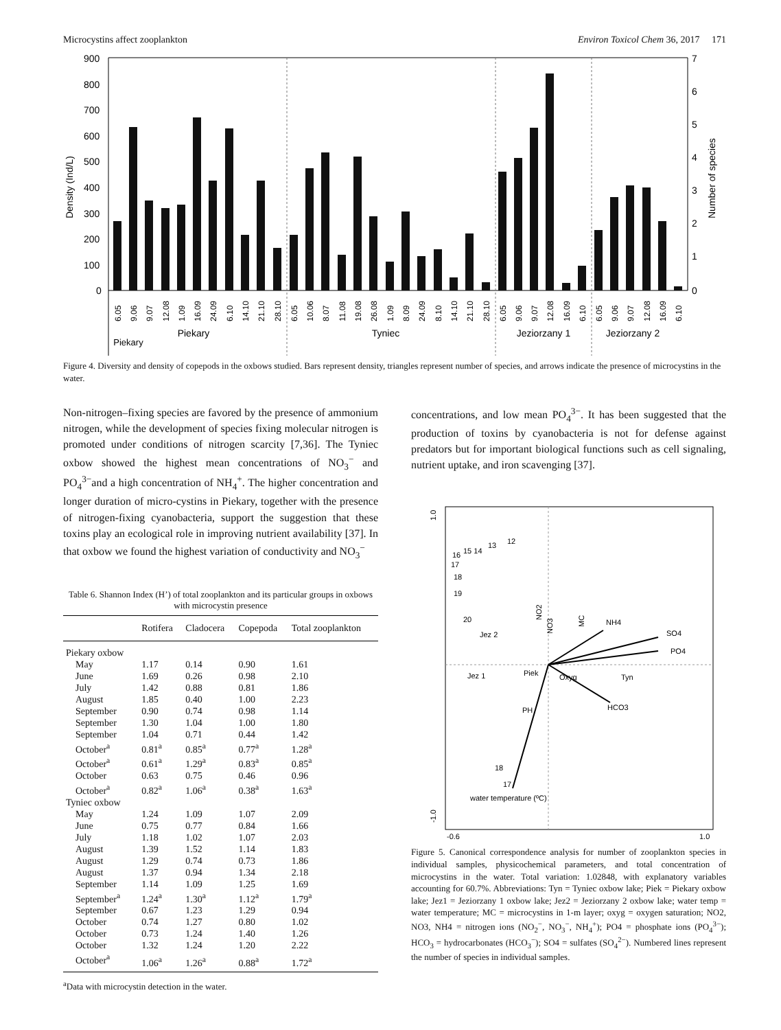Microcystins affect zooplankton Environ Toxicol Chem 36, 2017 171
900
800
700
600
500
400
300
200
100
0
Density (Ind/L)
7
6
5
4
3
2
1
0
Number of species
Piekary
Piekary
Tyniec
Jeziorzany 1
Jeziorzany 2
6.05
9.06
9.07
12.08
1.09
16.09
24.09
6.10
14.10
21.10
28.10
6.05
10.06
8.07
11.08
19.08
26.08
1.09
8.09
24.09
8.10
14.10
21.10
28.10
6.05
9.06
9.07
12.08
16.09
6.10
6.05
9.06
9.07
12.08
16.09
6.10
Figure 4. Diversity and density of copepods in the oxbows studied. Bars represent density, triangles represent number of species, and arrows indicate the presence of microcystins in the water.
Non-nitrogen–fixing species are favored by the presence of ammonium nitrogen, while the development of species fixing molecular nitrogen is promoted under conditions of nitrogen scarcity [7,36]. The Tyniec oxbow showed the highest mean concentrations of NO<sub>3</sub><sup>−</sup> and PO<sub>4</sub><sup>3−</sup>and a high concentration of NH<sub>4</sub><sup>+</sup>. The higher concentration and longer duration of micro-cystins in Piekary, together with the presence of nitrogen-fixing cyanobacteria, support the suggestion that these toxins play an ecological role in improving nutrient availability [37]. In that oxbow we found the highest variation of conductivity and NO<sub>3</sub><sup>−</sup>
Table 6. Shannon Index (H’) of total zooplankton and its particular groups in oxbows with microcystin presence
| | Rotifera | Cladocera | Copepoda | Total zooplankton |
| --- | --- | --- | --- | --- |
| Piekary oxbow | | | | |
| May | 1.17 | 0.14 | 0.90 | 1.61 |
| June | 1.69 | 0.26 | 0.98 | 2.10 |
| July | 1.42 | 0.88 | 0.81 | 1.86 |
| August | 1.85 | 0.40 | 1.00 | 2.23 |
| September | 0.90 | 0.74 | 0.98 | 1.14 |
| September | 1.30 | 1.04 | 1.00 | 1.80 |
| September | 1.04 | 0.71 | 0.44 | 1.42 |
| October<sup>a</sup> | 0.81<sup>a</sup> | 0.85<sup>a</sup> | 0.77<sup>a</sup> | 1.28<sup>a</sup> |
| October<sup>a</sup> | 0.61<sup>a</sup> | 1.29<sup>a</sup> | 0.83<sup>a</sup> | 0.85<sup>a</sup> |
| October | 0.63 | 0.75 | 0.46 | 0.96 |
| October<sup>a</sup> | 0.82<sup>a</sup> | 1.06<sup>a</sup> | 0.38<sup>a</sup> | 1.63<sup>a</sup> |
| Tyniec oxbow | | | | |
| May | 1.24 | 1.09 | 1.07 | 2.09 |
| June | 0.75 | 0.77 | 0.84 | 1.66 |
| July | 1.18 | 1.02 | 1.07 | 2.03 |
| August | 1.39 | 1.52 | 1.14 | 1.83 |
| August | 1.29 | 0.74 | 0.73 | 1.86 |
| August | 1.37 | 0.94 | 1.34 | 2.18 |
| September | 1.14 | 1.09 | 1.25 | 1.69 |
| September<sup>a</sup> | 1.24<sup>a</sup> | 1.30<sup>a</sup> | 1.12<sup>a</sup> | 1.79<sup>a</sup> |
| September | 0.67 | 1.23 | 1.29 | 0.94 |
| October | 0.74 | 1.27 | 0.80 | 1.02 |
| October | 0.73 | 1.24 | 1.40 | 1.26 |
| October | 1.32 | 1.24 | 1.20 | 2.22 |
| October<sup>a</sup> | 1.06<sup>a</sup> | 1.26<sup>a</sup> | 0.88<sup>a</sup> | 1.72<sup>a</sup> |
<sup>a</sup> Data with microcystin detection in the water.
concentrations, and low mean PO<sub>4</sub><sup>3−</sup>. It has been suggested that the production of toxins by cyanobacteria is not for defense against predators but for important biological functions such as cell signaling, nutrient uptake, and iron scavenging [37].
1.0
-1.0
-0.6
1.0
12
13
15 14
16
17
18
19
20
Jez 2
Jez 1
Piek
Oxyg
Tyn
PH
HCO3
NO2
NO3
MC
NH4
SO4
PO4
18
17
water temperature (ºC)
Figure 5. Canonical correspondence analysis for number of zooplankton species in individual samples, physicochemical parameters, and total concentration of microcystins in the water. Total variation: 1.02848, with explanatory variables accounting for 60.7%. Abbreviations: Tyn = Tyniec oxbow lake; Piek = Piekary oxbow lake; Jez1 = Jeziorzany 1 oxbow lake; Jez2 = Jeziorzany 2 oxbow lake; water temp = water temperature; MC = microcystins in 1-m layer; oxyg = oxygen saturation; NO2, NO3, NH4 = nitrogen ions (NO<sub>2</sub><sup>−</sup>, NO<sub>3</sub><sup>−</sup>, NH<sub>4</sub><sup>+</sup>); PO4 = phosphate ions (PO<sub>4</sub><sup>3−</sup>); HCO<sub>3</sub> = hydrocarbonates (HCO<sub>3</sub><sup>−</sup>); SO4 = sulfates (SO<sub>4</sub><sup>2−</sup>). Numbered lines represent the number of species in individual samples.